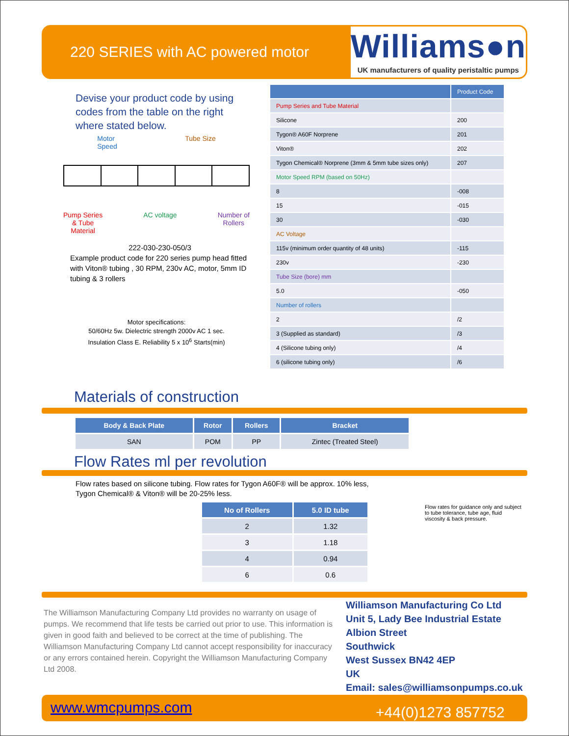220 SERIES with AC powered motor
Williams●n
UK manufacturers of quality peristaltic pumps
Devise your product code by using codes from the table on the right where stated below.
Motor
Speed Tube Size
Pump Series
& Tube
Material AC voltage Number of
Rollers
222-030-230-050/3
Example product code for 220 series pump head fitted with Viton® tubing , 30 RPM, 230v AC, motor, 5mm ID tubing & 3 rollers
Motor specifications:
50/60Hz 5w. Dielectric strength 2000v AC 1 sec.
Insulation Class E. Reliability 5 x 10<sup>6</sup> Starts(min)
| | Product Code |
| --- | --- |
| Pump Series and Tube Material | |
| Silicone | 200 |
| Tygon® A60F Norprene | 201 |
| Viton® | 202 |
| Tygon Chemical® Norprene (3mm & 5mm tube sizes only) | 207 |
| Motor Speed RPM (based on 50Hz) | |
| 8 | -008 |
| 15 | -015 |
| 30 | -030 |
| AC Voltage | |
| 115v (minimum order quantity of 48 units) | -115 |
| 230v | -230 |
| Tube Size (bore) mm | |
| 5.0 | -050 |
| Number of rollers | |
| 2 | /2 |
| 3 (Supplied as standard) | /3 |
| 4 (Silicone tubing only) | /4 |
| 6 (silicone tubing only) | /6 |
Materials of construction
| Body & Back Plate | Rotor | Rollers | Bracket |
| --- | --- | --- | --- |
| SAN | POM | PP | Zintec (Treated Steel) |
Flow Rates ml per revolution
Flow rates based on silicone tubing. Flow rates for Tygon A60F® will be approx. 10% less,
Tygon Chemical® & Viton® will be 20-25% less.
| No of Rollers | 5.0 ID tube |
| --- | --- |
| 2 | 1.32 |
| 3 | 1.18 |
| 4 | 0.94 |
| 6 | 0.6 |
Flow rates for guidance only and subject to tube tolerance, tube age, fluid viscosity & back pressure.
The Williamson Manufacturing Company Ltd provides no warranty on usage of pumps. We recommend that life tests be carried out prior to use. This information is given in good faith and believed to be correct at the time of publishing. The Williamson Manufacturing Company Ltd cannot accept responsibility for inaccuracy or any errors contained herein. Copyright the Williamson Manufacturing Company Ltd 2008.
Williamson Manufacturing Co Ltd
Unit 5, Lady Bee Industrial Estate
Albion Street
Southwick
West Sussex BN42 4EP
UK
Email: sales@williamsonpumps.co.uk
www.wmcpumps.com +44(0)1273 857752